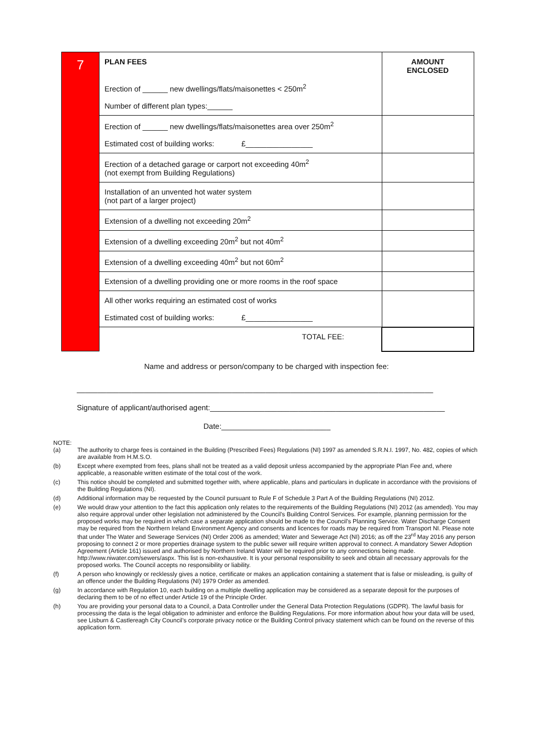| 7 | PLAN FEES Erection of ______ new dwellings/flats/maisonettes < 250m<sup>2</sup> Number of different plan types:______ | AMOUNT ENCLOSED |
| | Erection of ______ new dwellings/flats/maisonettes area over 250m<sup>2</sup> Estimated cost of building works: £________________ | |
| | Erection of a detached garage or carport not exceeding 40m<sup>2</sup> (not exempt from Building Regulations) | |
| | Installation of an unvented hot water system (not part of a larger project) | |
| | Extension of a dwelling not exceeding 20m<sup>2</sup> | |
| | Extension of a dwelling exceeding 20m<sup>2</sup> but not 40m<sup>2</sup> | |
| | Extension of a dwelling exceeding 40m<sup>2</sup> but not 60m<sup>2</sup> | |
| | Extension of a dwelling providing one or more rooms in the roof space | |
| | All other works requiring an estimated cost of works Estimated cost of building works: £________________ | |
| | TOTAL FEE: | |
Name and address or person/company to be charged with inspection fee:
_____________________________________________________________________________________
Signature of applicant/authorised agent:________________________________________________________
Date:__________________________
NOTE:
| (a) | The authority to charge fees is contained in the Building (Prescribed Fees) Regulations (NI) 1997 as amended S.R.N.I. 1997, No. 482, copies of which are available from H.M.S.O. |
| (b) | Except where exempted from fees, plans shall not be treated as a valid deposit unless accompanied by the appropriate Plan Fee and, where applicable, a reasonable written estimate of the total cost of the work. |
| (c) | This notice should be completed and submitted together with, where applicable, plans and particulars in duplicate in accordance with the provisions of the Building Regulations (NI). |
| (d) | Additional information may be requested by the Council pursuant to Rule F of Schedule 3 Part A of the Building Regulations (NI) 2012. |
| (e) | We would draw your attention to the fact this application only relates to the requirements of the Building Regulations (NI) 2012 (as amended). You may also require approval under other legislation not administered by the Council’s Building Control Services. For example, planning permission for the proposed works may be required in which case a separate application should be made to the Council’s Planning Service. Water Discharge Consent may be required from the Northern Ireland Environment Agency and consents and licences for roads may be required from Transport NI. Please note that under The Water and Sewerage Services (NI) Order 2006 as amended; Water and Sewerage Act (NI) 2016; as off the 23<sup>rd</sup> May 2016 any person proposing to connect 2 or more properties drainage system to the public sewer will require written approval to connect. A mandatory Sewer Adoption Agreement (Article 161) issued and authorised by Northern Ireland Water will be required prior to any connections being made. http://www.niwater.com/sewers/aspx. This list is non-exhaustive. It is your personal responsibility to seek and obtain all necessary approvals for the proposed works. The Council accepts no responsibility or liability. |
| (f) | A person who knowingly or recklessly gives a notice, certificate or makes an application containing a statement that is false or misleading, is guilty of an offence under the Building Regulations (NI) 1979 Order as amended. |
| (g) | In accordance with Regulation 10, each building on a multiple dwelling application may be considered as a separate deposit for the purposes of declaring them to be of no effect under Article 19 of the Principle Order. |
| (h) | You are providing your personal data to a Council, a Data Controller under the General Data Protection Regulations (GDPR). The lawful basis for processing the data is the legal obligation to administer and enforce the Building Regulations. For more information about how your data will be used, see Lisburn & Castlereagh City Council’s corporate privacy notice or the Building Control privacy statement which can be found on the reverse of this application form. |